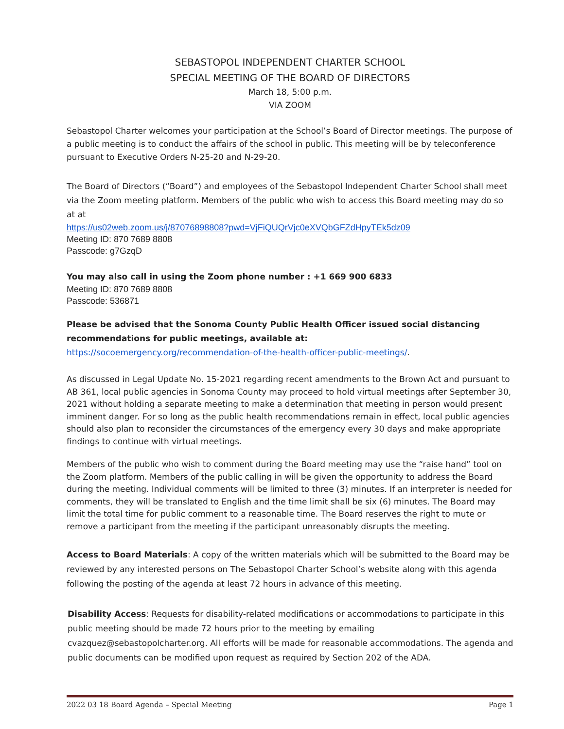SEBASTOPOL INDEPENDENT CHARTER SCHOOL
SPECIAL MEETING OF THE BOARD OF DIRECTORS
March 18, 5:00 p.m.
VIA ZOOM
Sebastopol Charter welcomes your participation at the School’s Board of Director meetings. The purpose of a public meeting is to conduct the affairs of the school in public. This meeting will be by teleconference pursuant to Executive Orders N-25-20 and N-29-20.
The Board of Directors (“Board”) and employees of the Sebastopol Independent Charter School shall meet via the Zoom meeting platform. Members of the public who wish to access this Board meeting may do so at at
https://us02web.zoom.us/j/87076898808?pwd=VjFiQUQrVjc0eXVQbGFZdHpyTEk5dz09
Meeting ID: 870 7689 8808
Passcode: g7GzqD
You may also call in using the Zoom phone number : +1 669 900 6833
Meeting ID: 870 7689 8808
Passcode: 536871
Please be advised that the Sonoma County Public Health Officer issued social distancing recommendations for public meetings, available at:
https://socoemergency.org/recommendation-of-the-health-officer-public-meetings/.
As discussed in Legal Update No. 15-2021 regarding recent amendments to the Brown Act and pursuant to AB 361, local public agencies in Sonoma County may proceed to hold virtual meetings after September 30, 2021 without holding a separate meeting to make a determination that meeting in person would present imminent danger. For so long as the public health recommendations remain in effect, local public agencies should also plan to reconsider the circumstances of the emergency every 30 days and make appropriate findings to continue with virtual meetings.
Members of the public who wish to comment during the Board meeting may use the “raise hand” tool on the Zoom platform. Members of the public calling in will be given the opportunity to address the Board during the meeting. Individual comments will be limited to three (3) minutes. If an interpreter is needed for comments, they will be translated to English and the time limit shall be six (6) minutes. The Board may limit the total time for public comment to a reasonable time. The Board reserves the right to mute or remove a participant from the meeting if the participant unreasonably disrupts the meeting.
Access to Board Materials: A copy of the written materials which will be submitted to the Board may be reviewed by any interested persons on The Sebastopol Charter School’s website along with this agenda following the posting of the agenda at least 72 hours in advance of this meeting.
Disability Access: Requests for disability-related modifications or accommodations to participate in this public meeting should be made 72 hours prior to the meeting by emailing cvazquez@sebastopolcharter.org. All efforts will be made for reasonable accommodations. The agenda and public documents can be modified upon request as required by Section 202 of the ADA.
2022 03 18 Board Agenda – Special Meeting Page 1